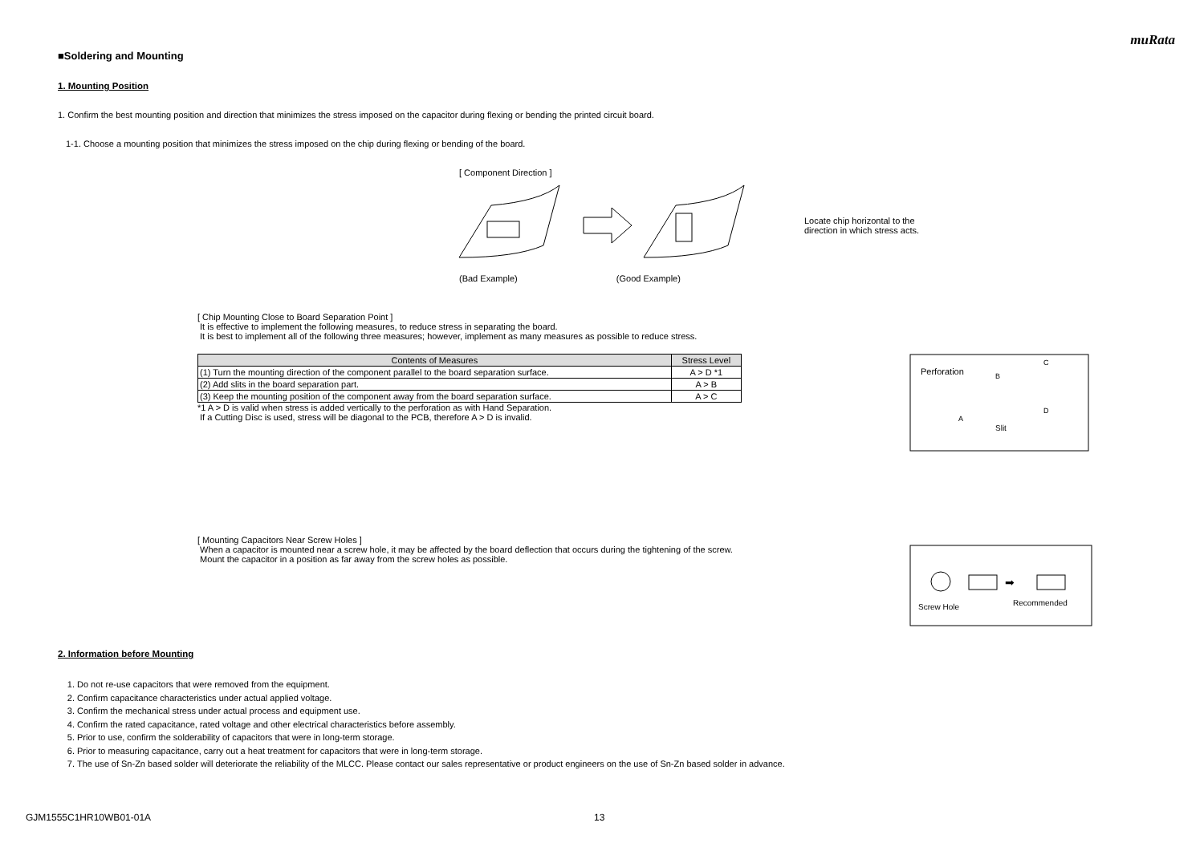muRata
■Soldering and Mounting
1. Mounting Position
1. Confirm the best mounting position and direction that minimizes the stress imposed on the capacitor during flexing or bending the printed circuit board.
1-1. Choose a mounting position that minimizes the stress imposed on the chip during flexing or bending of the board.
[ Component Direction ]
Locate chip horizontal to the
direction in which stress acts.
(Bad Example) (Good Example)
[ Chip Mounting Close to Board Separation Point ]
It is effective to implement the following measures, to reduce stress in separating the board.
It is best to implement all of the following three measures; however, implement as many measures as possible to reduce stress.
| Contents of Measures | Stress Level |
| --- | --- |
| (1) Turn the mounting direction of the component parallel to the board separation surface. | A > D *1 |
| (2) Add slits in the board separation part. | A > B |
| (3) Keep the mounting position of the component away from the board separation surface. | A > C |
*1 A > D is valid when stress is added vertically to the perforation as with Hand Separation.
If a Cutting Disc is used, stress will be diagonal to the PCB, therefore A > D is invalid.
Perforation
B
C
A
D
Slit
[ Mounting Capacitors Near Screw Holes ]
When a capacitor is mounted near a screw hole, it may be affected by the board deflection that occurs during the tightening of the screw.
Mount the capacitor in a position as far away from the screw holes as possible.
Screw Hole
Recommended
➡
2. Information before Mounting
1. Do not re-use capacitors that were removed from the equipment.
2. Confirm capacitance characteristics under actual applied voltage.
3. Confirm the mechanical stress under actual process and equipment use.
4. Confirm the rated capacitance, rated voltage and other electrical characteristics before assembly.
5. Prior to use, confirm the solderability of capacitors that were in long-term storage.
6. Prior to measuring capacitance, carry out a heat treatment for capacitors that were in long-term storage.
7. The use of Sn-Zn based solder will deteriorate the reliability of the MLCC. Please contact our sales representative or product engineers on the use of Sn-Zn based solder in advance.
GJM1555C1HR10WB01-01A 13